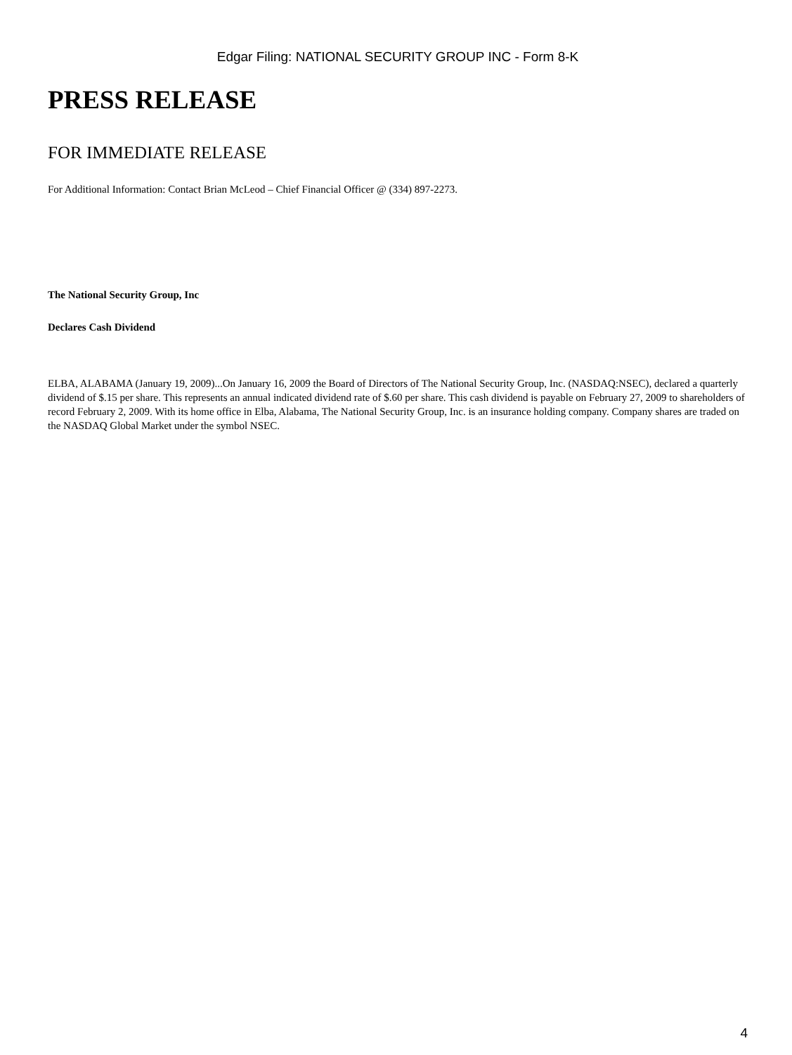Edgar Filing: NATIONAL SECURITY GROUP INC - Form 8-K
PRESS RELEASE
FOR IMMEDIATE RELEASE
For Additional Information: Contact Brian McLeod – Chief Financial Officer @ (334) 897-2273.
The National Security Group, Inc
Declares Cash Dividend
ELBA, ALABAMA (January 19, 2009)...On January 16, 2009 the Board of Directors of The National Security Group, Inc. (NASDAQ:NSEC), declared a quarterly dividend of $.15 per share. This represents an annual indicated dividend rate of $.60 per share. This cash dividend is payable on February 27, 2009 to shareholders of record February 2, 2009. With its home office in Elba, Alabama, The National Security Group, Inc. is an insurance holding company. Company shares are traded on the NASDAQ Global Market under the symbol NSEC.
4